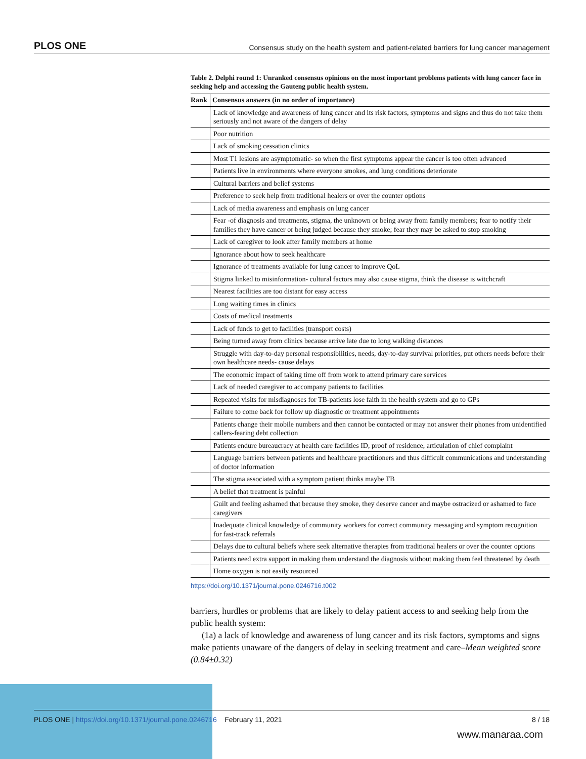PLOS ONE Consensus study on the health system and patient-related barriers for lung cancer management
Table 2. Delphi round 1: Unranked consensus opinions on the most important problems patients with lung cancer face in seeking help and accessing the Gauteng public health system.
| Rank | Consensus answers (in no order of importance) |
| --- | --- |
| | Lack of knowledge and awareness of lung cancer and its risk factors, symptoms and signs and thus do not take them seriously and not aware of the dangers of delay |
| | Poor nutrition |
| | Lack of smoking cessation clinics |
| | Most T1 lesions are asymptomatic- so when the first symptoms appear the cancer is too often advanced |
| | Patients live in environments where everyone smokes, and lung conditions deteriorate |
| | Cultural barriers and belief systems |
| | Preference to seek help from traditional healers or over the counter options |
| | Lack of media awareness and emphasis on lung cancer |
| | Fear -of diagnosis and treatments, stigma, the unknown or being away from family members; fear to notify their families they have cancer or being judged because they smoke; fear they may be asked to stop smoking |
| | Lack of caregiver to look after family members at home |
| | Ignorance about how to seek healthcare |
| | Ignorance of treatments available for lung cancer to improve QoL |
| | Stigma linked to misinformation- cultural factors may also cause stigma, think the disease is witchcraft |
| | Nearest facilities are too distant for easy access |
| | Long waiting times in clinics |
| | Costs of medical treatments |
| | Lack of funds to get to facilities (transport costs) |
| | Being turned away from clinics because arrive late due to long walking distances |
| | Struggle with day-to-day personal responsibilities, needs, day-to-day survival priorities, put others needs before their own healthcare needs- cause delays |
| | The economic impact of taking time off from work to attend primary care services |
| | Lack of needed caregiver to accompany patients to facilities |
| | Repeated visits for misdiagnoses for TB-patients lose faith in the health system and go to GPs |
| | Failure to come back for follow up diagnostic or treatment appointments |
| | Patients change their mobile numbers and then cannot be contacted or may not answer their phones from unidentified callers-fearing debt collection |
| | Patients endure bureaucracy at health care facilities ID, proof of residence, articulation of chief complaint |
| | Language barriers between patients and healthcare practitioners and thus difficult communications and understanding of doctor information |
| | The stigma associated with a symptom patient thinks maybe TB |
| | A belief that treatment is painful |
| | Guilt and feeling ashamed that because they smoke, they deserve cancer and maybe ostracized or ashamed to face caregivers |
| | Inadequate clinical knowledge of community workers for correct community messaging and symptom recognition for fast-track referrals |
| | Delays due to cultural beliefs where seek alternative therapies from traditional healers or over the counter options |
| | Patients need extra support in making them understand the diagnosis without making them feel threatened by death |
| | Home oxygen is not easily resourced |
https://doi.org/10.1371/journal.pone.0246716.t002
barriers, hurdles or problems that are likely to delay patient access to and seeking help from the public health system:
(1a) a lack of knowledge and awareness of lung cancer and its risk factors, symptoms and signs make patients unaware of the dangers of delay in seeking treatment and care–Mean weighted score (0.84±0.32)
PLOS ONE | https://doi.org/10.1371/journal.pone.0246716 February 11, 2021 8 / 18
www.manaraa.com